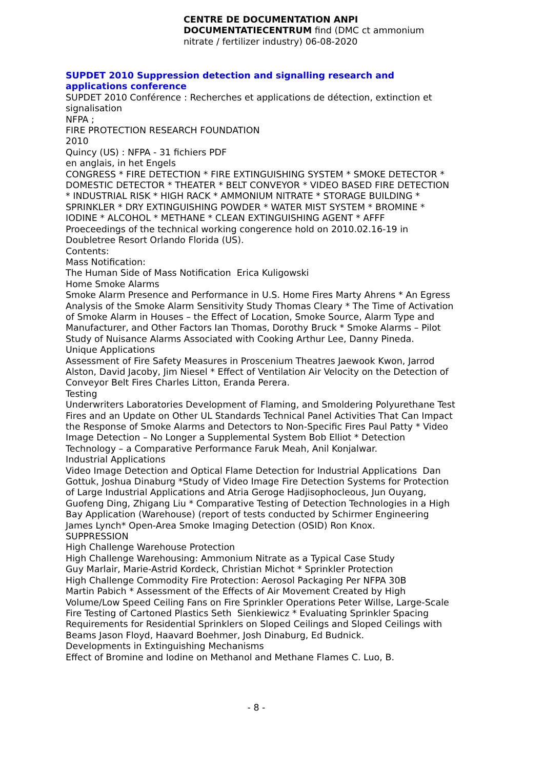CENTRE DE DOCUMENTATION ANPI
DOCUMENTATIECENTRUM find (DMC ct ammonium nitrate / fertilizer industry) 06-08-2020
SUPDET 2010 Suppression detection and signalling research and applications conference
SUPDET 2010 Conférence : Recherches et applications de détection, extinction et signalisation
NFPA ;
FIRE PROTECTION RESEARCH FOUNDATION
2010
Quincy (US) : NFPA - 31 fichiers PDF
en anglais, in het Engels
CONGRESS * FIRE DETECTION * FIRE EXTINGUISHING SYSTEM * SMOKE DETECTOR * DOMESTIC DETECTOR * THEATER * BELT CONVEYOR * VIDEO BASED FIRE DETECTION * INDUSTRIAL RISK * HIGH RACK * AMMONIUM NITRATE * STORAGE BUILDING * SPRINKLER * DRY EXTINGUISHING POWDER * WATER MIST SYSTEM * BROMINE * IODINE * ALCOHOL * METHANE * CLEAN EXTINGUISHING AGENT * AFFF
Proeceedings of the technical working congerence hold on 2010.02.16-19 in Doubletree Resort Orlando Florida (US).
Contents:
Mass Notification:
The Human Side of Mass Notification Erica Kuligowski
Home Smoke Alarms
Smoke Alarm Presence and Performance in U.S. Home Fires Marty Ahrens * An Egress Analysis of the Smoke Alarm Sensitivity Study Thomas Cleary * The Time of Activation of Smoke Alarm in Houses – the Effect of Location, Smoke Source, Alarm Type and Manufacturer, and Other Factors Ian Thomas, Dorothy Bruck * Smoke Alarms – Pilot Study of Nuisance Alarms Associated with Cooking Arthur Lee, Danny Pineda.
Unique Applications
Assessment of Fire Safety Measures in Proscenium Theatres Jaewook Kwon, Jarrod Alston, David Jacoby, Jim Niesel * Effect of Ventilation Air Velocity on the Detection of Conveyor Belt Fires Charles Litton, Eranda Perera.
Testing
Underwriters Laboratories Development of Flaming, and Smoldering Polyurethane Test Fires and an Update on Other UL Standards Technical Panel Activities That Can Impact the Response of Smoke Alarms and Detectors to Non-Specific Fires Paul Patty * Video Image Detection – No Longer a Supplemental System Bob Elliot * Detection Technology – a Comparative Performance Faruk Meah, Anil Konjalwar.
Industrial Applications
Video Image Detection and Optical Flame Detection for Industrial Applications Dan Gottuk, Joshua Dinaburg *Study of Video Image Fire Detection Systems for Protection of Large Industrial Applications and Atria Geroge Hadjisophocleous, Jun Ouyang, Guofeng Ding, Zhigang Liu * Comparative Testing of Detection Technologies in a High Bay Application (Warehouse) (report of tests conducted by Schirmer Engineering James Lynch* Open-Area Smoke Imaging Detection (OSID) Ron Knox.
SUPPRESSION
High Challenge Warehouse Protection
High Challenge Warehousing: Ammonium Nitrate as a Typical Case Study
Guy Marlair, Marie-Astrid Kordeck, Christian Michot * Sprinkler Protection
High Challenge Commodity Fire Protection: Aerosol Packaging Per NFPA 30B
Martin Pabich * Assessment of the Effects of Air Movement Created by High Volume/Low Speed Ceiling Fans on Fire Sprinkler Operations Peter Willse, Large-Scale Fire Testing of Cartoned Plastics Seth Sienkiewicz * Evaluating Sprinkler Spacing Requirements for Residential Sprinklers on Sloped Ceilings and Sloped Ceilings with Beams Jason Floyd, Haavard Boehmer, Josh Dinaburg, Ed Budnick.
Developments in Extinguishing Mechanisms
Effect of Bromine and Iodine on Methanol and Methane Flames C. Luo, B.
- 8 -